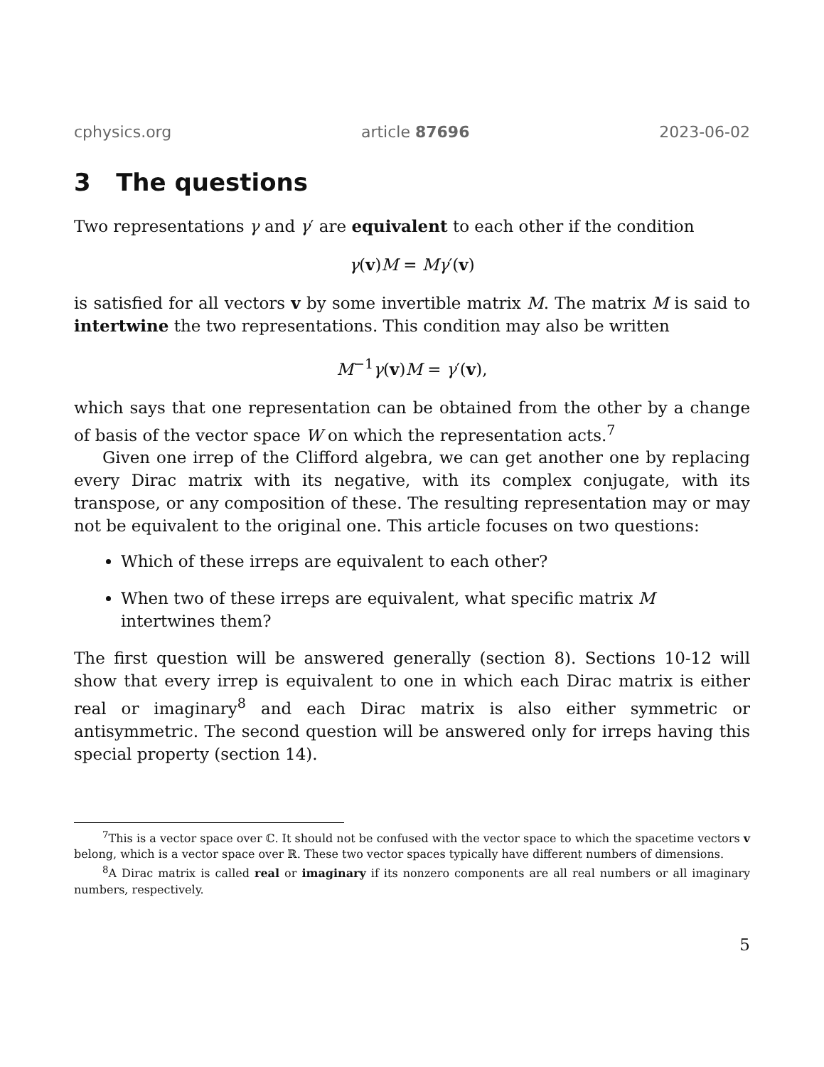cphysics.org article 87696 2023-06-02
3 The questions
Two representations γ and γ′ are equivalent to each other if the condition
γ(v)M = Mγ′(v)
is satisfied for all vectors v by some invertible matrix M. The matrix M is said to intertwine the two representations. This condition may also be written
M<sup>−1</sup>γ(v)M = γ′(v),
which says that one representation can be obtained from the other by a change of basis of the vector space W on which the representation acts.<sup>7</sup>
Given one irrep of the Clifford algebra, we can get another one by replacing every Dirac matrix with its negative, with its complex conjugate, with its transpose, or any composition of these. The resulting representation may or may not be equivalent to the original one. This article focuses on two questions:
Which of these irreps are equivalent to each other?
When two of these irreps are equivalent, what specific matrix M intertwines them?
The first question will be answered generally (section 8). Sections 10-12 will show that every irrep is equivalent to one in which each Dirac matrix is either real or imaginary<sup>8</sup> and each Dirac matrix is also either symmetric or antisymmetric. The second question will be answered only for irreps having this special property (section 14).
<sup>7</sup> This is a vector space over ℂ. It should not be confused with the vector space to which the spacetime vectors v belong, which is a vector space over ℝ. These two vector spaces typically have different numbers of dimensions.
<sup>8</sup> A Dirac matrix is called real or imaginary if its nonzero components are all real numbers or all imaginary numbers, respectively.
5